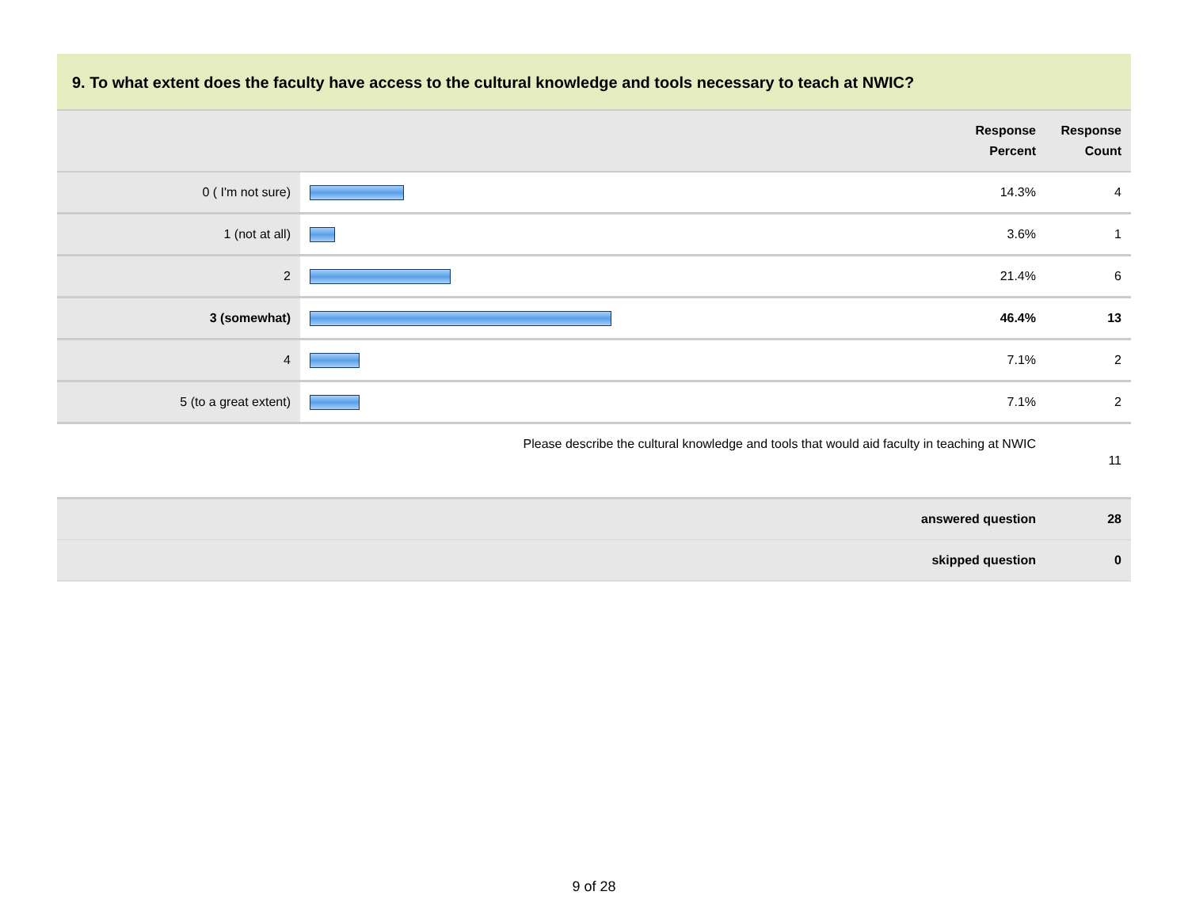9. To what extent does the faculty have access to the cultural knowledge and tools necessary to teach at NWIC?
| | | Response Percent | Response Count |
| --- | --- | --- | --- |
| 0 ( I'm not sure) | | 14.3% | 4 |
| 1 (not at all) | | 3.6% | 1 |
| 2 | | 21.4% | 6 |
| 3 (somewhat) | | 46.4% | 13 |
| 4 | | 7.1% | 2 |
| 5 (to a great extent) | | 7.1% | 2 |
| Please describe the cultural knowledge and tools that would aid faculty in teaching at NWIC | | | 11 |
| answered question | | | 28 |
| skipped question | | | 0 |
9 of 28